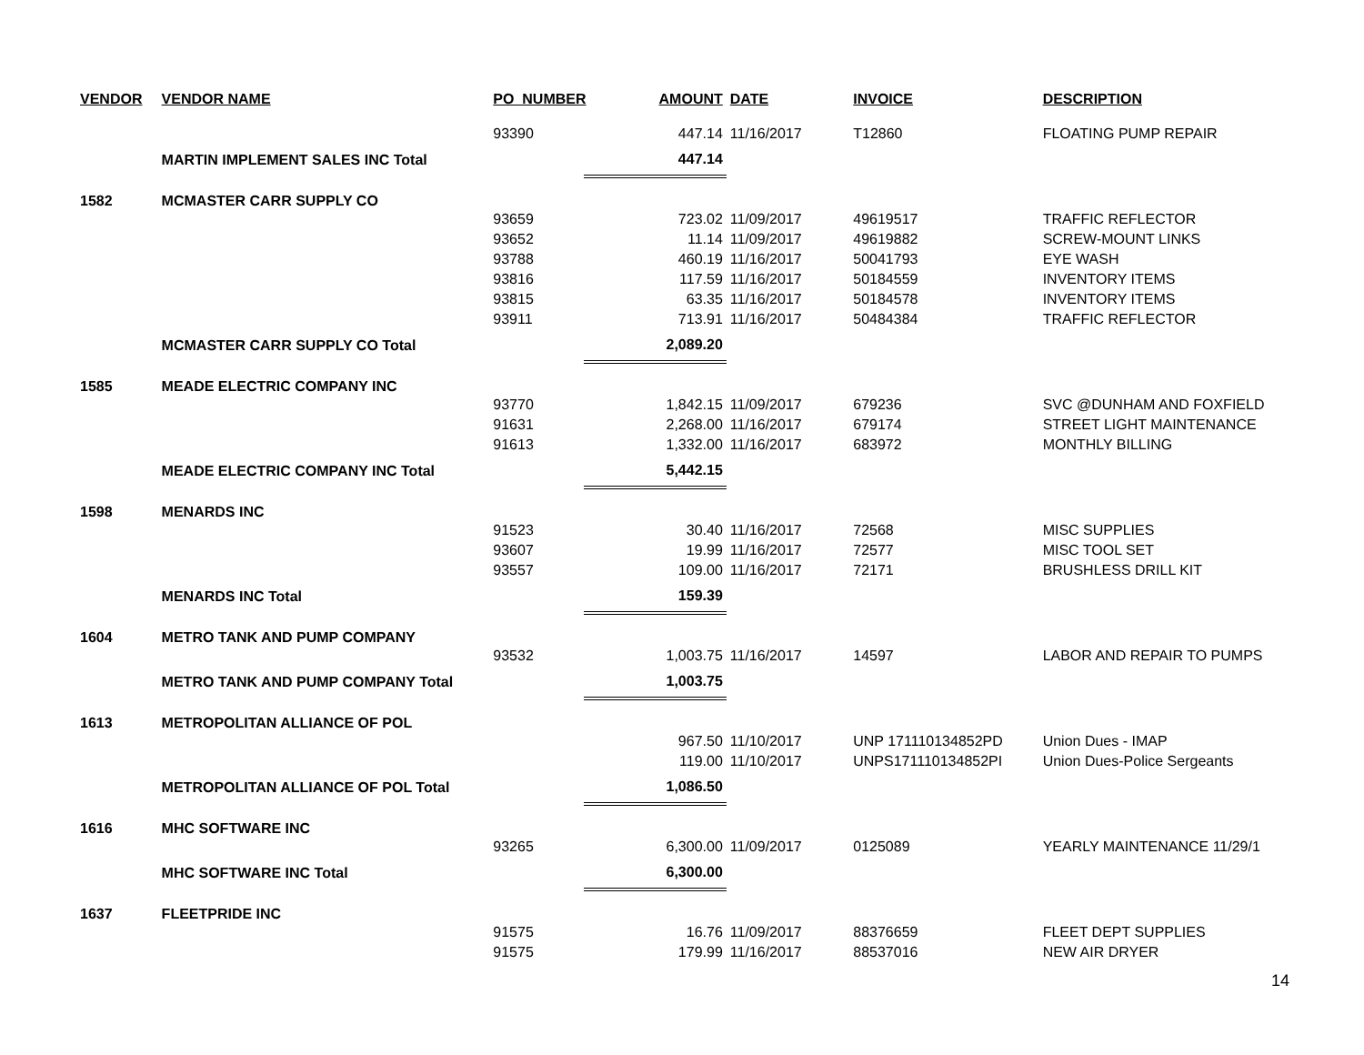| VENDOR | VENDOR NAME | PO_NUMBER | AMOUNT | DATE | INVOICE | DESCRIPTION |
| --- | --- | --- | --- | --- | --- | --- |
| | | 93390 | 447.14 | 11/16/2017 | T12860 | FLOATING PUMP REPAIR |
| | MARTIN IMPLEMENT SALES INC Total | | 447.14 | | | |
| 1582 | MCMASTER CARR SUPPLY CO | | | | | |
| | | 93659 | 723.02 | 11/09/2017 | 49619517 | TRAFFIC REFLECTOR |
| | | 93652 | 11.14 | 11/09/2017 | 49619882 | SCREW-MOUNT LINKS |
| | | 93788 | 460.19 | 11/16/2017 | 50041793 | EYE WASH |
| | | 93816 | 117.59 | 11/16/2017 | 50184559 | INVENTORY ITEMS |
| | | 93815 | 63.35 | 11/16/2017 | 50184578 | INVENTORY ITEMS |
| | | 93911 | 713.91 | 11/16/2017 | 50484384 | TRAFFIC REFLECTOR |
| | MCMASTER CARR SUPPLY CO Total | | 2,089.20 | | | |
| 1585 | MEADE ELECTRIC COMPANY INC | | | | | |
| | | 93770 | 1,842.15 | 11/09/2017 | 679236 | SVC @DUNHAM AND FOXFIELD |
| | | 91631 | 2,268.00 | 11/16/2017 | 679174 | STREET LIGHT MAINTENANCE |
| | | 91613 | 1,332.00 | 11/16/2017 | 683972 | MONTHLY BILLING |
| | MEADE ELECTRIC COMPANY INC Total | | 5,442.15 | | | |
| 1598 | MENARDS INC | | | | | |
| | | 91523 | 30.40 | 11/16/2017 | 72568 | MISC SUPPLIES |
| | | 93607 | 19.99 | 11/16/2017 | 72577 | MISC TOOL SET |
| | | 93557 | 109.00 | 11/16/2017 | 72171 | BRUSHLESS DRILL KIT |
| | MENARDS INC Total | | 159.39 | | | |
| 1604 | METRO TANK AND PUMP COMPANY | | | | | |
| | | 93532 | 1,003.75 | 11/16/2017 | 14597 | LABOR AND REPAIR TO PUMPS |
| | METRO TANK AND PUMP COMPANY Total | | 1,003.75 | | | |
| 1613 | METROPOLITAN ALLIANCE OF POL | | | | | |
| | | | 967.50 | 11/10/2017 | UNP 171110134852PD | Union Dues - IMAP |
| | | | 119.00 | 11/10/2017 | UNPS171110134852PI | Union Dues-Police Sergeants |
| | METROPOLITAN ALLIANCE OF POL Total | | 1,086.50 | | | |
| 1616 | MHC SOFTWARE INC | | | | | |
| | | 93265 | 6,300.00 | 11/09/2017 | 0125089 | YEARLY MAINTENANCE 11/29/1 |
| | MHC SOFTWARE INC Total | | 6,300.00 | | | |
| 1637 | FLEETPRIDE INC | | | | | |
| | | 91575 | 16.76 | 11/09/2017 | 88376659 | FLEET DEPT SUPPLIES |
| | | 91575 | 179.99 | 11/16/2017 | 88537016 | NEW AIR DRYER |
14